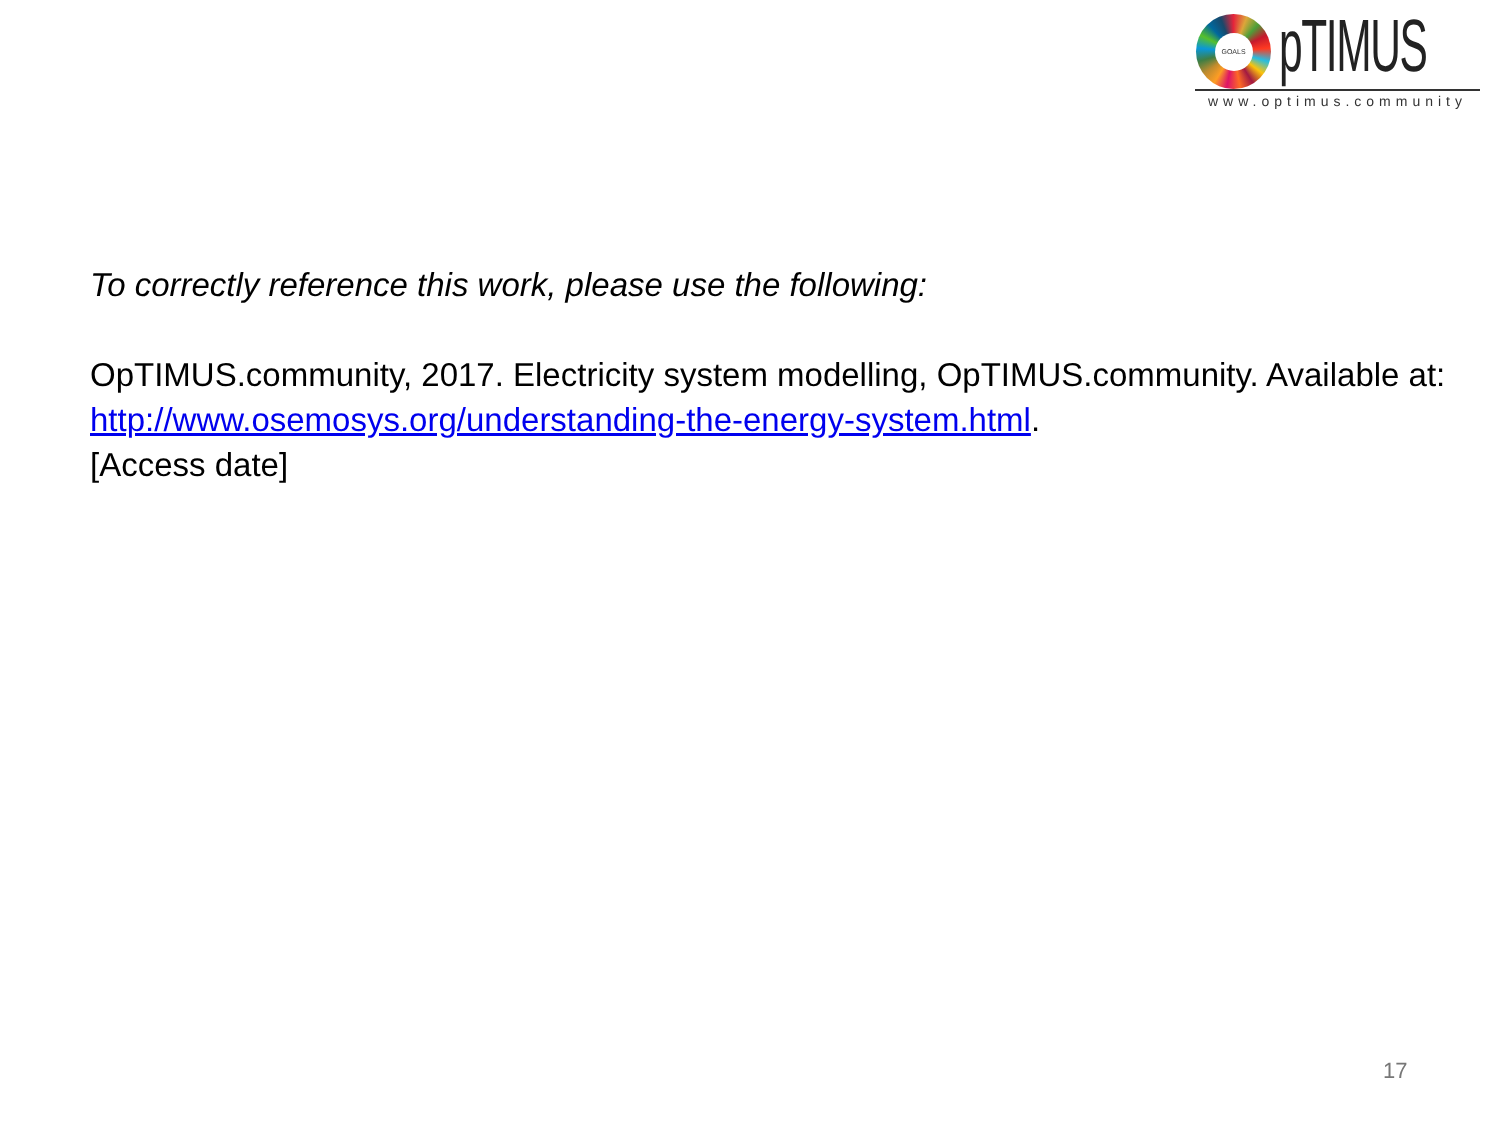GOALS
pTIMUS
www.optimus.community
To correctly reference this work, please use the following:
OpTIMUS.community, 2017. Electricity system modelling, OpTIMUS.community. Available at: http://www.osemosys.org/understanding-the-energy-system.html.
[Access date]
17